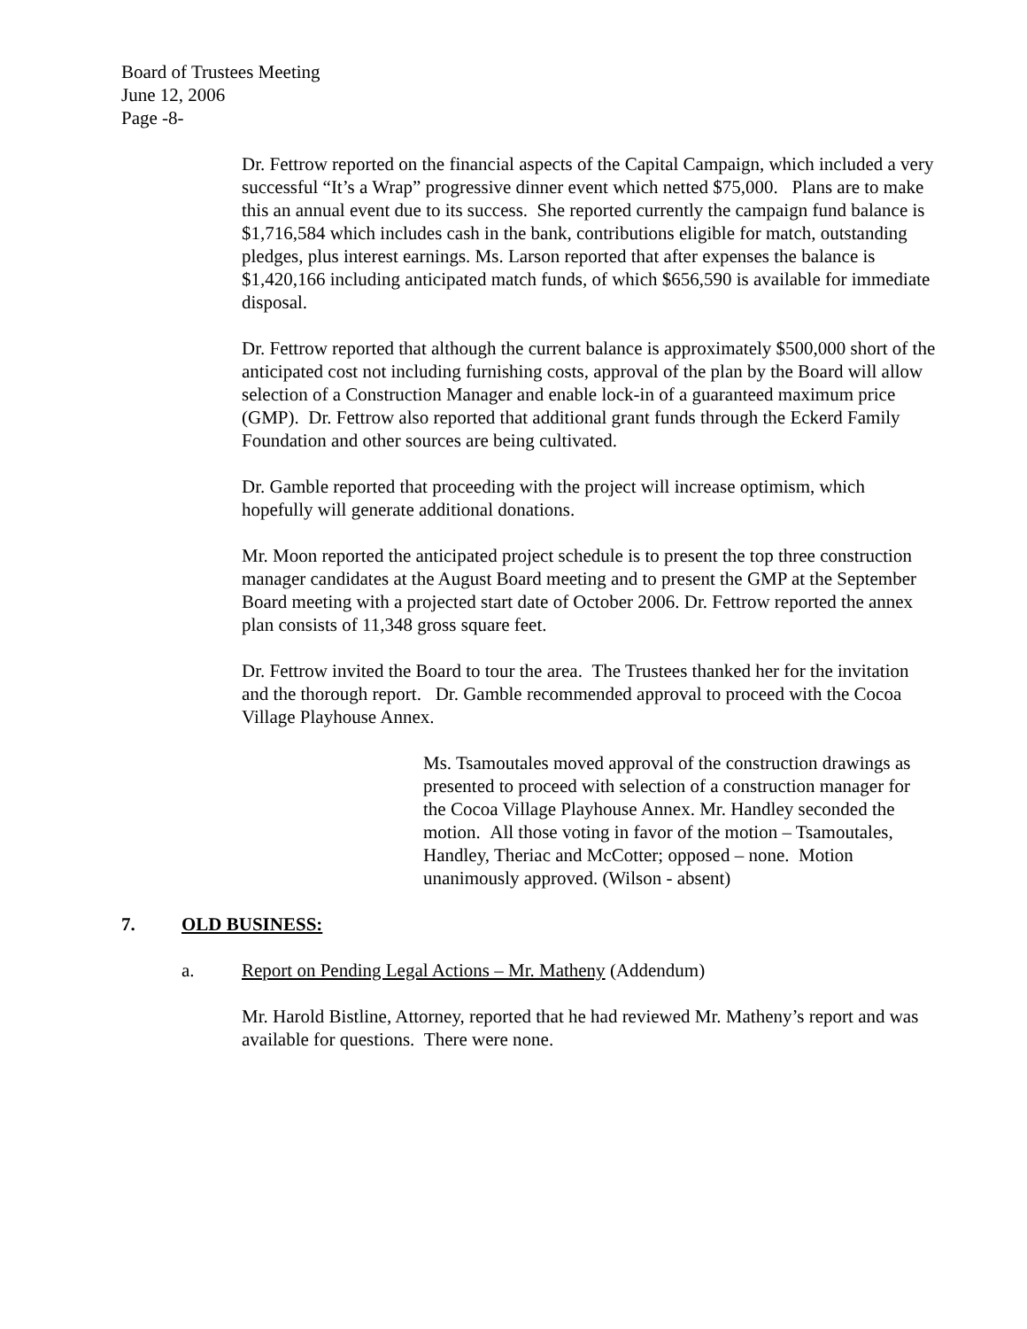Board of Trustees Meeting
June 12, 2006
Page -8-
Dr. Fettrow reported on the financial aspects of the Capital Campaign, which included a very successful “It’s a Wrap” progressive dinner event which netted $75,000. Plans are to make this an annual event due to its success. She reported currently the campaign fund balance is $1,716,584 which includes cash in the bank, contributions eligible for match, outstanding pledges, plus interest earnings. Ms. Larson reported that after expenses the balance is $1,420,166 including anticipated match funds, of which $656,590 is available for immediate disposal.
Dr. Fettrow reported that although the current balance is approximately $500,000 short of the anticipated cost not including furnishing costs, approval of the plan by the Board will allow selection of a Construction Manager and enable lock-in of a guaranteed maximum price (GMP). Dr. Fettrow also reported that additional grant funds through the Eckerd Family Foundation and other sources are being cultivated.
Dr. Gamble reported that proceeding with the project will increase optimism, which hopefully will generate additional donations.
Mr. Moon reported the anticipated project schedule is to present the top three construction manager candidates at the August Board meeting and to present the GMP at the September Board meeting with a projected start date of October 2006. Dr. Fettrow reported the annex plan consists of 11,348 gross square feet.
Dr. Fettrow invited the Board to tour the area. The Trustees thanked her for the invitation and the thorough report. Dr. Gamble recommended approval to proceed with the Cocoa Village Playhouse Annex.
Ms. Tsamoutales moved approval of the construction drawings as presented to proceed with selection of a construction manager for the Cocoa Village Playhouse Annex. Mr. Handley seconded the motion. All those voting in favor of the motion – Tsamoutales, Handley, Theriac and McCotter; opposed – none. Motion unanimously approved. (Wilson - absent)
7. OLD BUSINESS:
a. Report on Pending Legal Actions – Mr. Matheny (Addendum)
Mr. Harold Bistline, Attorney, reported that he had reviewed Mr. Matheny’s report and was available for questions. There were none.